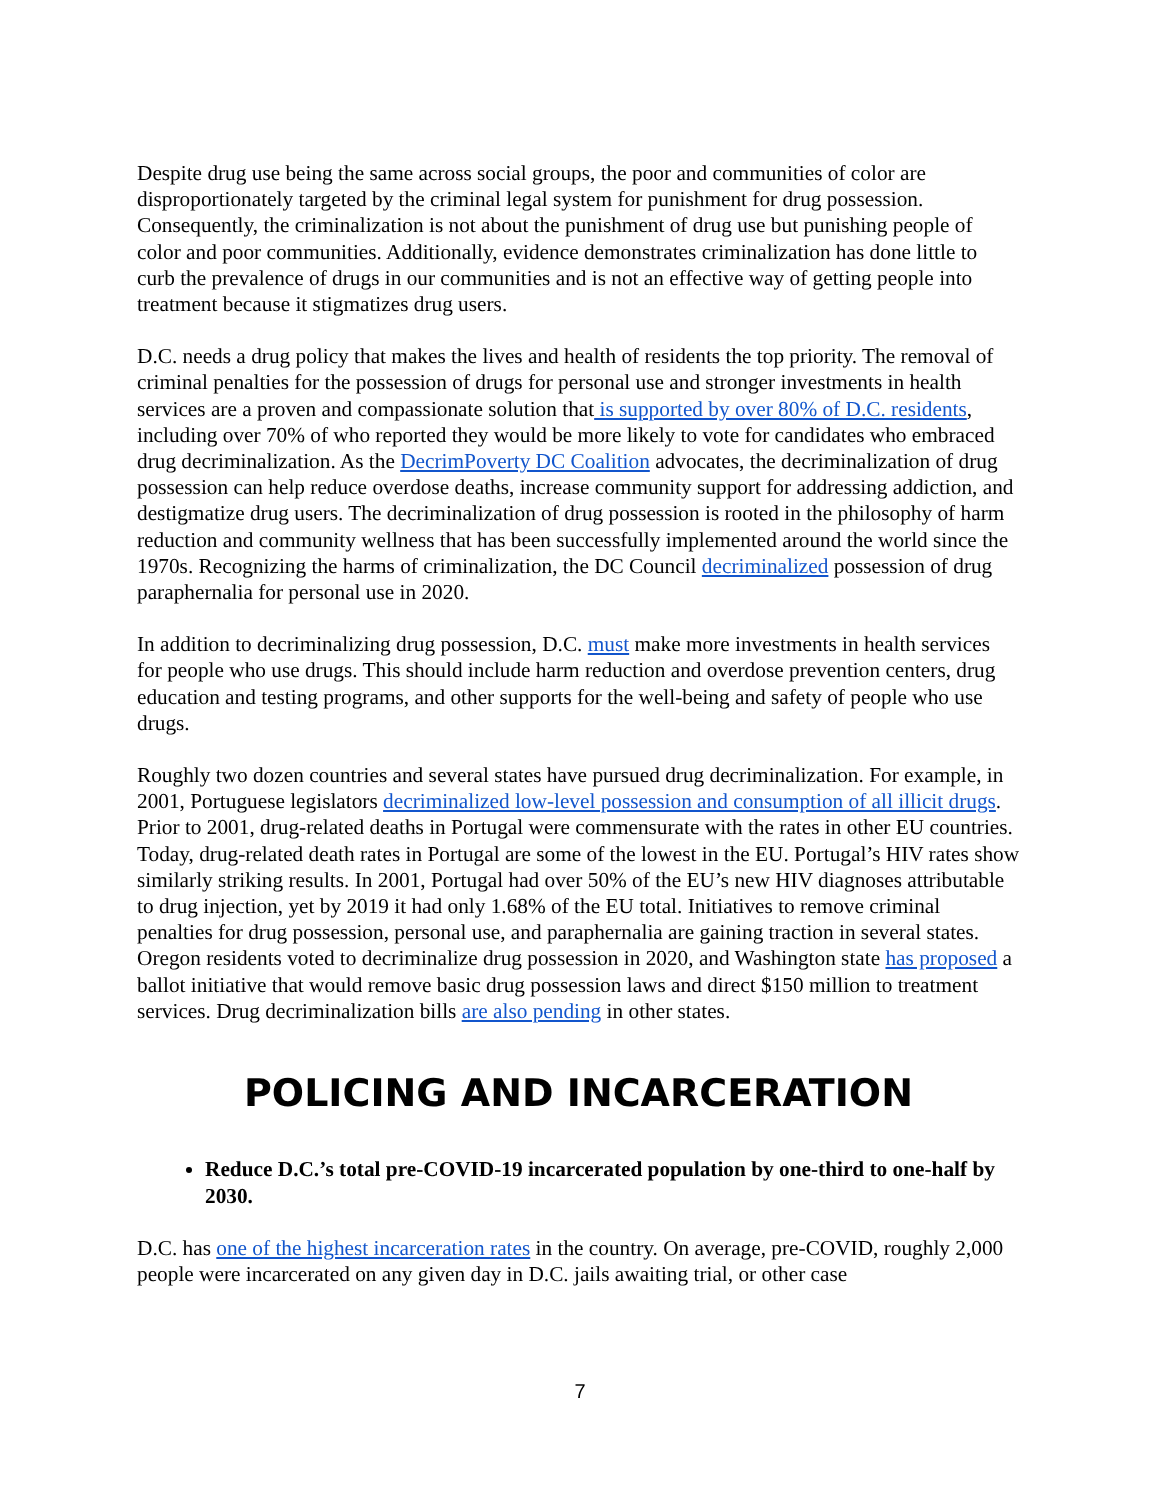Despite drug use being the same across social groups, the poor and communities of color are disproportionately targeted by the criminal legal system for punishment for drug possession. Consequently, the criminalization is not about the punishment of drug use but punishing people of color and poor communities. Additionally, evidence demonstrates criminalization has done little to curb the prevalence of drugs in our communities and is not an effective way of getting people into treatment because it stigmatizes drug users.
D.C. needs a drug policy that makes the lives and health of residents the top priority. The removal of criminal penalties for the possession of drugs for personal use and stronger investments in health services are a proven and compassionate solution that is supported by over 80% of D.C. residents, including over 70% of who reported they would be more likely to vote for candidates who embraced drug decriminalization. As the DecrimPoverty DC Coalition advocates, the decriminalization of drug possession can help reduce overdose deaths, increase community support for addressing addiction, and destigmatize drug users. The decriminalization of drug possession is rooted in the philosophy of harm reduction and community wellness that has been successfully implemented around the world since the 1970s. Recognizing the harms of criminalization, the DC Council decriminalized possession of drug paraphernalia for personal use in 2020.
In addition to decriminalizing drug possession, D.C. must make more investments in health services for people who use drugs. This should include harm reduction and overdose prevention centers, drug education and testing programs, and other supports for the well-being and safety of people who use drugs.
Roughly two dozen countries and several states have pursued drug decriminalization. For example, in 2001, Portuguese legislators decriminalized low-level possession and consumption of all illicit drugs. Prior to 2001, drug-related deaths in Portugal were commensurate with the rates in other EU countries. Today, drug-related death rates in Portugal are some of the lowest in the EU. Portugal’s HIV rates show similarly striking results. In 2001, Portugal had over 50% of the EU’s new HIV diagnoses attributable to drug injection, yet by 2019 it had only 1.68% of the EU total. Initiatives to remove criminal penalties for drug possession, personal use, and paraphernalia are gaining traction in several states. Oregon residents voted to decriminalize drug possession in 2020, and Washington state has proposed a ballot initiative that would remove basic drug possession laws and direct $150 million to treatment services. Drug decriminalization bills are also pending in other states.
POLICING AND INCARCERATION
Reduce D.C.’s total pre-COVID-19 incarcerated population by one-third to one-half by 2030.
D.C. has one of the highest incarceration rates in the country. On average, pre-COVID, roughly 2,000 people were incarcerated on any given day in D.C. jails awaiting trial, or other case
7